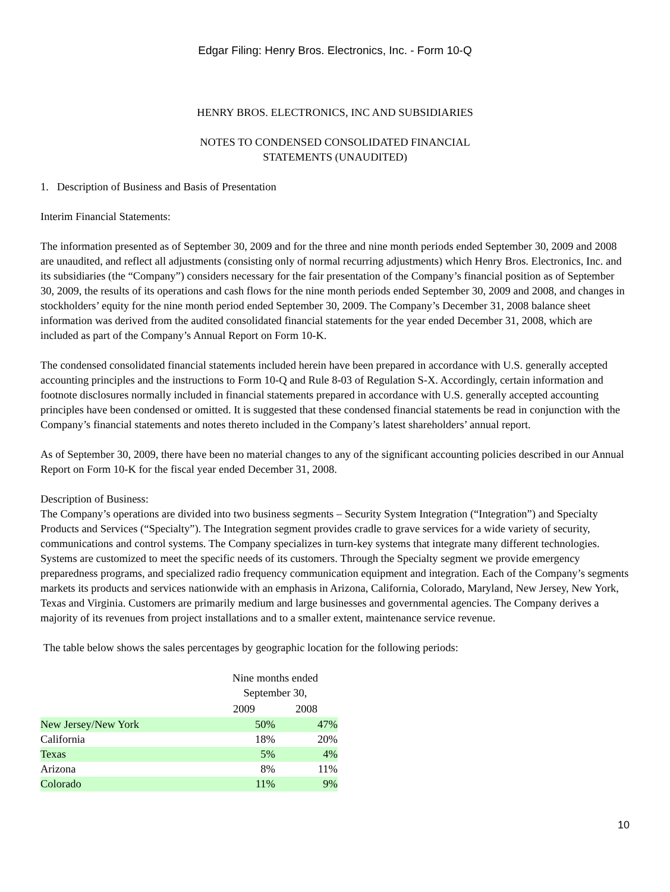Edgar Filing: Henry Bros. Electronics, Inc. - Form 10-Q
HENRY BROS. ELECTRONICS, INC AND SUBSIDIARIES
NOTES TO CONDENSED CONSOLIDATED FINANCIAL
STATEMENTS (UNAUDITED)
1. Description of Business and Basis of Presentation
Interim Financial Statements:
The information presented as of September 30, 2009 and for the three and nine month periods ended September 30, 2009 and 2008 are unaudited, and reflect all adjustments (consisting only of normal recurring adjustments) which Henry Bros. Electronics, Inc. and its subsidiaries (the “Company”) considers necessary for the fair presentation of the Company’s financial position as of September 30, 2009, the results of its operations and cash flows for the nine month periods ended September 30, 2009 and 2008, and changes in stockholders’ equity for the nine month period ended September 30, 2009. The Company’s December 31, 2008 balance sheet information was derived from the audited consolidated financial statements for the year ended December 31, 2008, which are included as part of the Company’s Annual Report on Form 10-K.
The condensed consolidated financial statements included herein have been prepared in accordance with U.S. generally accepted accounting principles and the instructions to Form 10-Q and Rule 8-03 of Regulation S-X. Accordingly, certain information and footnote disclosures normally included in financial statements prepared in accordance with U.S. generally accepted accounting principles have been condensed or omitted. It is suggested that these condensed financial statements be read in conjunction with the Company’s financial statements and notes thereto included in the Company’s latest shareholders’ annual report.
As of September 30, 2009, there have been no material changes to any of the significant accounting policies described in our Annual Report on Form 10-K for the fiscal year ended December 31, 2008.
Description of Business:
The Company’s operations are divided into two business segments – Security System Integration (“Integration”) and Specialty Products and Services (“Specialty”). The Integration segment provides cradle to grave services for a wide variety of security, communications and control systems. The Company specializes in turn-key systems that integrate many different technologies. Systems are customized to meet the specific needs of its customers. Through the Specialty segment we provide emergency preparedness programs, and specialized radio frequency communication equipment and integration. Each of the Company’s segments markets its products and services nationwide with an emphasis in Arizona, California, Colorado, Maryland, New Jersey, New York, Texas and Virginia. Customers are primarily medium and large businesses and governmental agencies. The Company derives a majority of its revenues from project installations and to a smaller extent, maintenance service revenue.
The table below shows the sales percentages by geographic location for the following periods:
| | Nine months ended September 30, | |
| | 2009 | 2008 |
| New Jersey/New York | 50% | 47% |
| California | 18% | 20% |
| Texas | 5% | 4% |
| Arizona | 8% | 11% |
| Colorado | 11% | 9% |
10